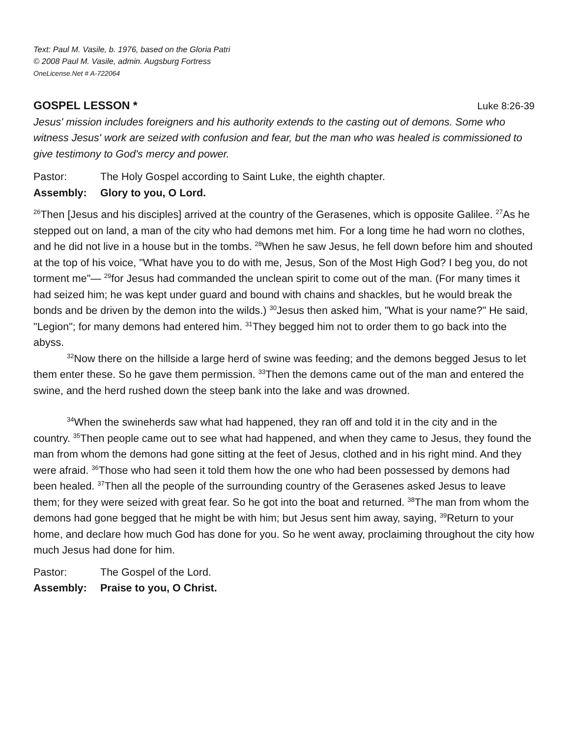Text: Paul M. Vasile, b. 1976, based on the Gloria Patri
© 2008 Paul M. Vasile, admin. Augsburg Fortress
OneLicense.Net # A-722064
GOSPEL LESSON * Luke 8:26-39
Jesus' mission includes foreigners and his authority extends to the casting out of demons. Some who witness Jesus' work are seized with confusion and fear, but the man who was healed is commissioned to give testimony to God's mercy and power.
Pastor: The Holy Gospel according to Saint Luke, the eighth chapter.
Assembly: Glory to you, O Lord.
<sup>26</sup> Then [Jesus and his disciples] arrived at the country of the Gerasenes, which is opposite Galilee. <sup>27</sup>As he stepped out on land, a man of the city who had demons met him. For a long time he had worn no clothes, and he did not live in a house but in the tombs. <sup>28</sup>When he saw Jesus, he fell down before him and shouted at the top of his voice, "What have you to do with me, Jesus, Son of the Most High God? I beg you, do not torment me"— <sup>29</sup>for Jesus had commanded the unclean spirit to come out of the man. (For many times it had seized him; he was kept under guard and bound with chains and shackles, but he would break the bonds and be driven by the demon into the wilds.) <sup>30</sup>Jesus then asked him, "What is your name?" He said, "Legion"; for many demons had entered him. <sup>31</sup>They begged him not to order them to go back into the abyss.
<sup>32</sup> Now there on the hillside a large herd of swine was feeding; and the demons begged Jesus to let them enter these. So he gave them permission. <sup>33</sup>Then the demons came out of the man and entered the swine, and the herd rushed down the steep bank into the lake and was drowned.
<sup>34</sup> When the swineherds saw what had happened, they ran off and told it in the city and in the country. <sup>35</sup>Then people came out to see what had happened, and when they came to Jesus, they found the man from whom the demons had gone sitting at the feet of Jesus, clothed and in his right mind. And they were afraid. <sup>36</sup>Those who had seen it told them how the one who had been possessed by demons had been healed. <sup>37</sup>Then all the people of the surrounding country of the Gerasenes asked Jesus to leave them; for they were seized with great fear. So he got into the boat and returned. <sup>38</sup>The man from whom the demons had gone begged that he might be with him; but Jesus sent him away, saying, <sup>39</sup>Return to your home, and declare how much God has done for you. So he went away, proclaiming throughout the city how much Jesus had done for him.
Pastor: The Gospel of the Lord.
Assembly: Praise to you, O Christ.